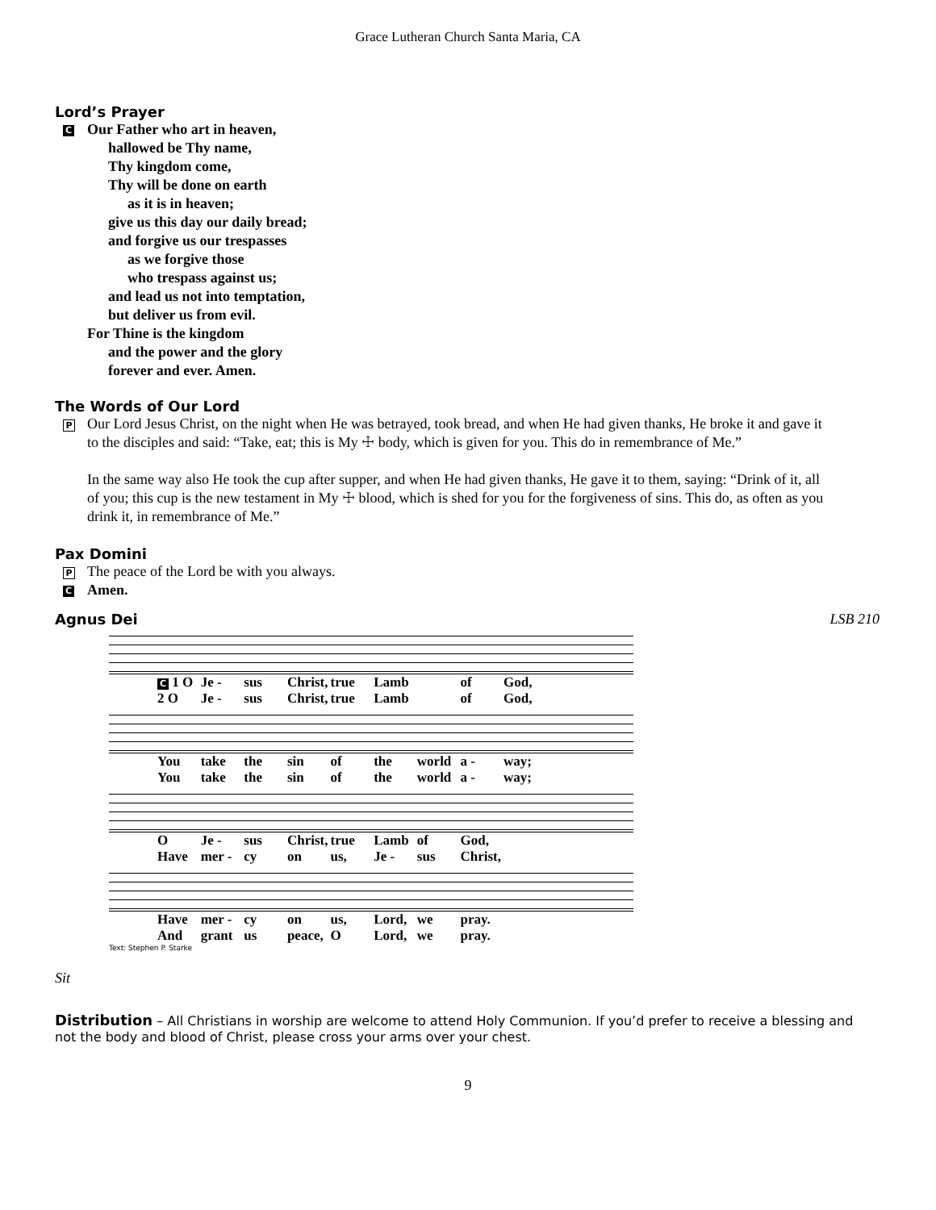Grace Lutheran Church Santa Maria, CA
Lord’s Prayer
C
Our Father who art in heaven,
hallowed be Thy name,
Thy kingdom come,
Thy will be done on earth
as it is in heaven;
give us this day our daily bread;
and forgive us our trespasses
as we forgive those
who trespass against us;
and lead us not into temptation,
but deliver us from evil.
For Thine is the kingdom
and the power and the glory
forever and ever. Amen.
The Words of Our Lord
P
Our Lord Jesus Christ, on the night when He was betrayed, took bread, and when He had given thanks, He broke it and gave it to the disciples and said: “Take, eat; this is My ☩ body, which is given for you. This do in remembrance of Me.”
In the same way also He took the cup after supper, and when He had given thanks, He gave it to them, saying: “Drink of it, all of you; this cup is the new testament in My ☩ blood, which is shed for you for the forgiveness of sins. This do, as often as you drink it, in remembrance of Me.”
Pax Domini
P
The peace of the Lord be with you always.
C
Amen.
Agnus Dei LSB 210
C 1 O Je - sus Christ, true Lamb of God,
2 O Je - sus Christ, true Lamb of God,
You take the sin of the world a - way;
You take the sin of the world a - way;
O Je - sus Christ, true Lamb of God,
Have mer - cy on us, Je - sus Christ,
Have mer - cy on us, Lord, we pray.
And grant us peace, O Lord, we pray.
Text: Stephen P. Starke
Sit
Distribution – All Christians in worship are welcome to attend Holy Communion. If you’d prefer to receive a blessing and not the body and blood of Christ, please cross your arms over your chest.
9